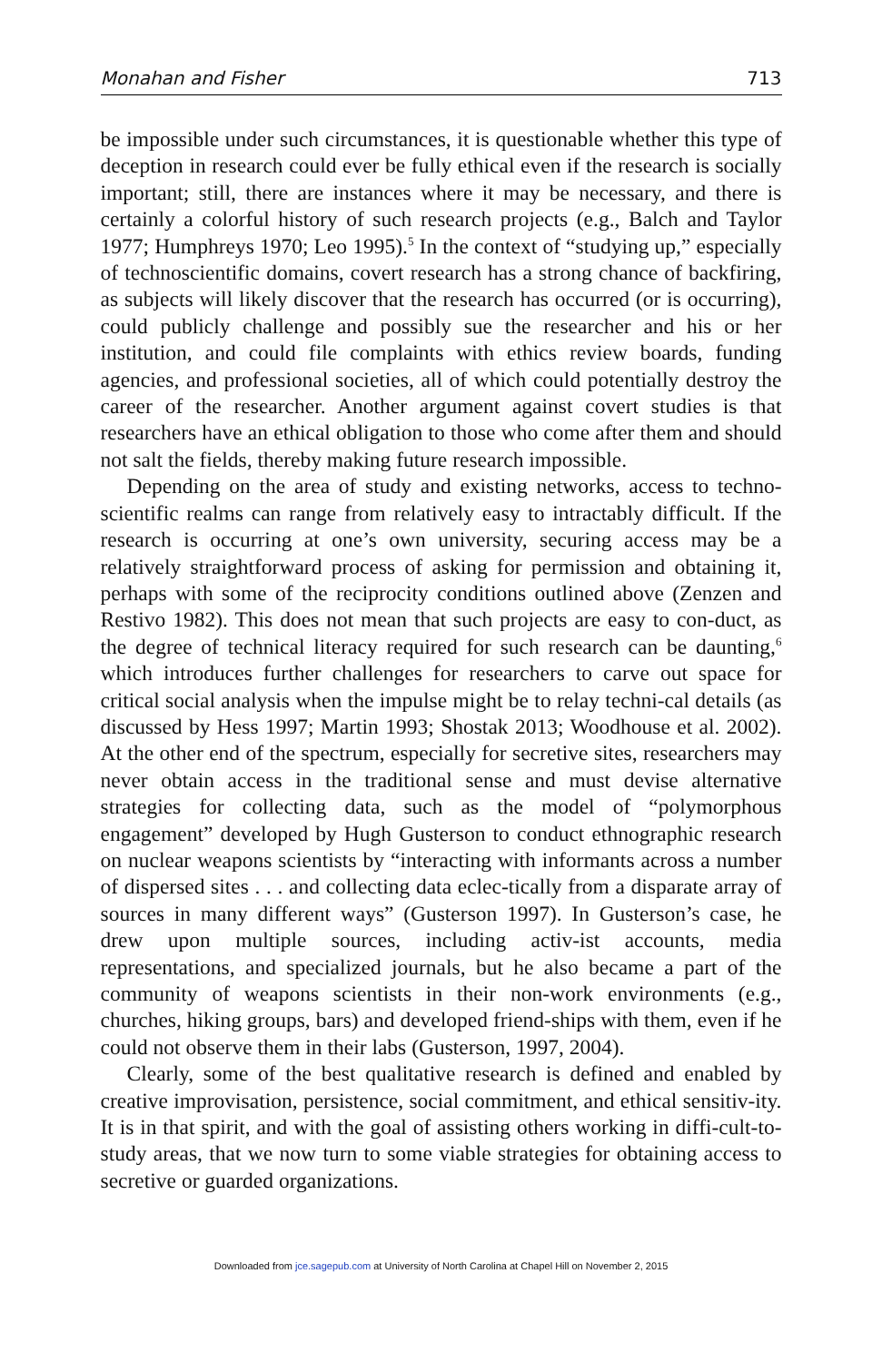Monahan and Fisher 713
be impossible under such circumstances, it is questionable whether this type of deception in research could ever be fully ethical even if the research is socially important; still, there are instances where it may be necessary, and there is certainly a colorful history of such research projects (e.g., Balch and Taylor 1977; Humphreys 1970; Leo 1995).<sup>5</sup> In the context of “studying up,” especially of technoscientific domains, covert research has a strong chance of backfiring, as subjects will likely discover that the research has occurred (or is occurring), could publicly challenge and possibly sue the researcher and his or her institution, and could file complaints with ethics review boards, funding agencies, and professional societies, all of which could potentially destroy the career of the researcher. Another argument against covert studies is that researchers have an ethical obligation to those who come after them and should not salt the fields, thereby making future research impossible.
Depending on the area of study and existing networks, access to techno-scientific realms can range from relatively easy to intractably difficult. If the research is occurring at one’s own university, securing access may be a relatively straightforward process of asking for permission and obtaining it, perhaps with some of the reciprocity conditions outlined above (Zenzen and Restivo 1982). This does not mean that such projects are easy to con-duct, as the degree of technical literacy required for such research can be daunting,<sup>6</sup> which introduces further challenges for researchers to carve out space for critical social analysis when the impulse might be to relay techni-cal details (as discussed by Hess 1997; Martin 1993; Shostak 2013; Woodhouse et al. 2002). At the other end of the spectrum, especially for secretive sites, researchers may never obtain access in the traditional sense and must devise alternative strategies for collecting data, such as the model of “polymorphous engagement” developed by Hugh Gusterson to conduct ethnographic research on nuclear weapons scientists by “interacting with informants across a number of dispersed sites . . . and collecting data eclec-tically from a disparate array of sources in many different ways” (Gusterson 1997). In Gusterson’s case, he drew upon multiple sources, including activ-ist accounts, media representations, and specialized journals, but he also became a part of the community of weapons scientists in their non-work environments (e.g., churches, hiking groups, bars) and developed friend-ships with them, even if he could not observe them in their labs (Gusterson, 1997, 2004).
Clearly, some of the best qualitative research is defined and enabled by creative improvisation, persistence, social commitment, and ethical sensitiv-ity. It is in that spirit, and with the goal of assisting others working in diffi-cult-to-study areas, that we now turn to some viable strategies for obtaining access to secretive or guarded organizations.
Downloaded from jce.sagepub.com at University of North Carolina at Chapel Hill on November 2, 2015